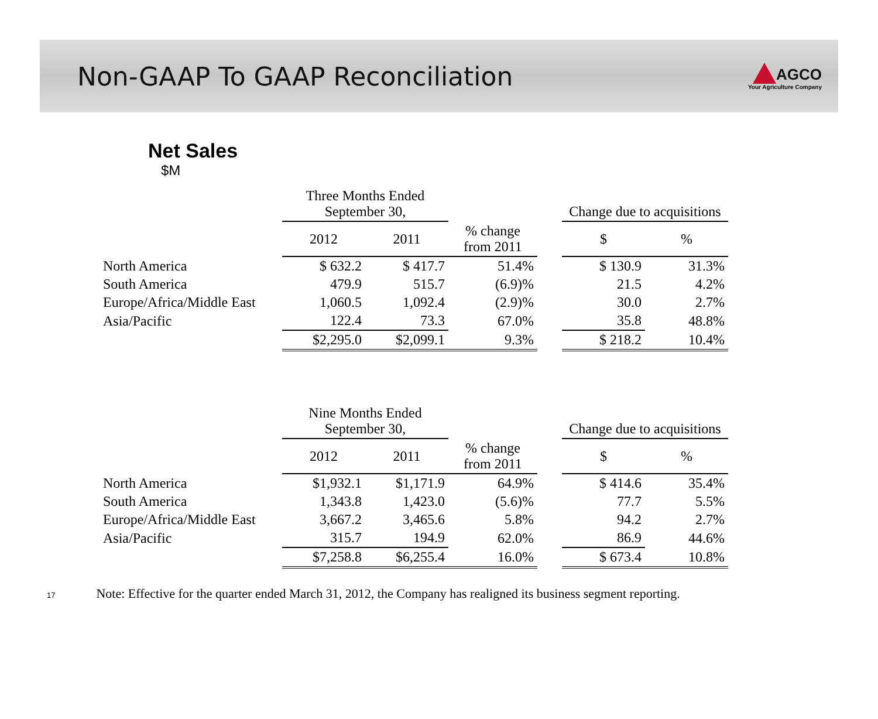Non-GAAP To GAAP Reconciliation
AGCO
Your Agriculture Company
Net Sales
$M
| | Three Months Ended September 30, | | | | Change due to acquisitions | |
| --- | --- | --- | --- | --- | --- | --- |
| | 2012 | 2011 | % change from 2011 | | $ | % |
| North America | $ 632.2 | $ 417.7 | 51.4% | | $ 130.9 | 31.3% |
| South America | 479.9 | 515.7 | (6.9)% | | 21.5 | 4.2% |
| Europe/Africa/Middle East | 1,060.5 | 1,092.4 | (2.9)% | | 30.0 | 2.7% |
| Asia/Pacific | 122.4 | 73.3 | 67.0% | | 35.8 | 48.8% |
| | $2,295.0 | $2,099.1 | 9.3% | | $ 218.2 | 10.4% |
| | Nine Months Ended September 30, | | | | Change due to acquisitions | |
| --- | --- | --- | --- | --- | --- | --- |
| | 2012 | 2011 | % change from 2011 | | $ | % |
| North America | $1,932.1 | $1,171.9 | 64.9% | | $ 414.6 | 35.4% |
| South America | 1,343.8 | 1,423.0 | (5.6)% | | 77.7 | 5.5% |
| Europe/Africa/Middle East | 3,667.2 | 3,465.6 | 5.8% | | 94.2 | 2.7% |
| Asia/Pacific | 315.7 | 194.9 | 62.0% | | 86.9 | 44.6% |
| | $7,258.8 | $6,255.4 | 16.0% | | $ 673.4 | 10.8% |
17
Note: Effective for the quarter ended March 31, 2012, the Company has realigned its business segment reporting.